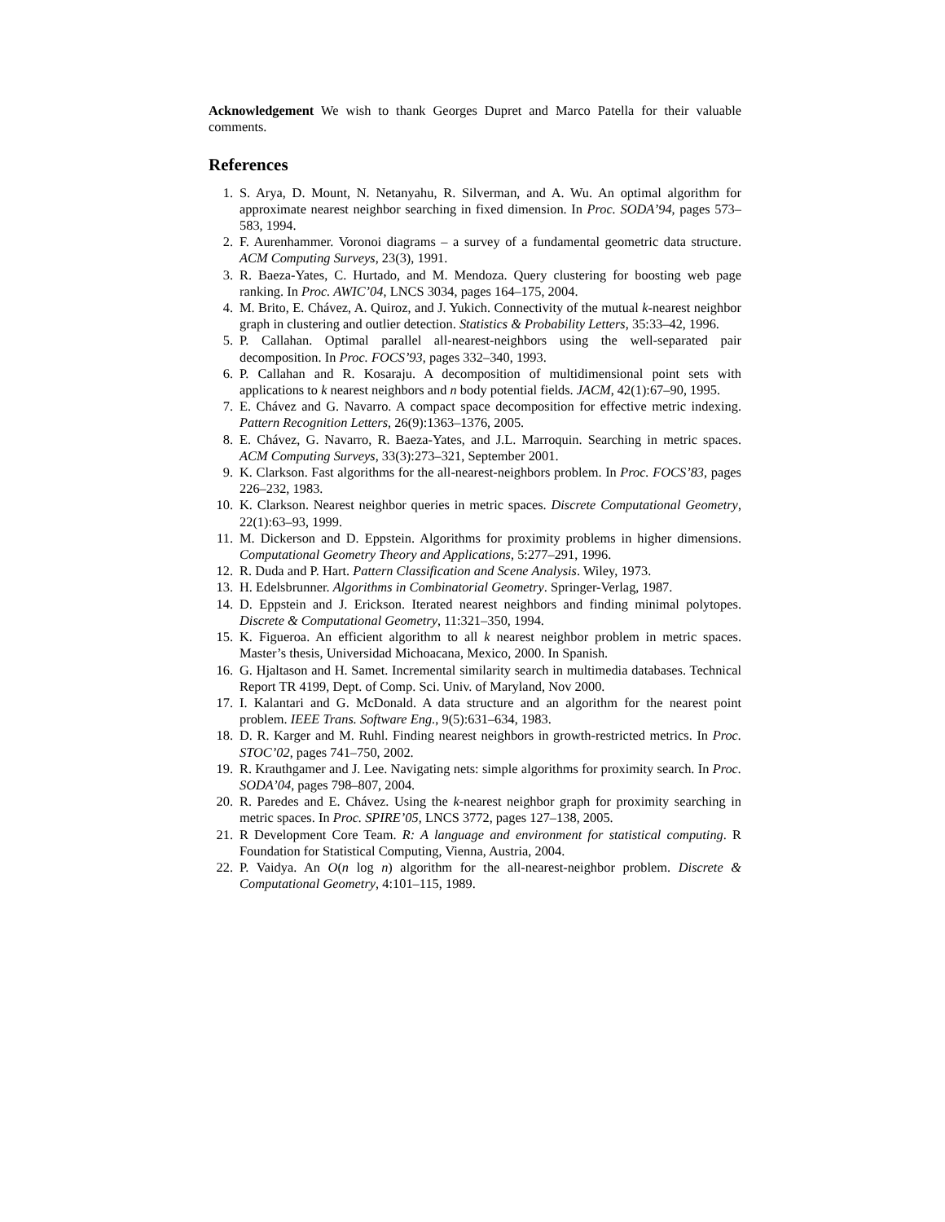Acknowledgement We wish to thank Georges Dupret and Marco Patella for their valuable comments.
References
1. S. Arya, D. Mount, N. Netanyahu, R. Silverman, and A. Wu. An optimal algorithm for approximate nearest neighbor searching in fixed dimension. In Proc. SODA’94, pages 573–583, 1994.
2. F. Aurenhammer. Voronoi diagrams – a survey of a fundamental geometric data structure. ACM Computing Surveys, 23(3), 1991.
3. R. Baeza-Yates, C. Hurtado, and M. Mendoza. Query clustering for boosting web page ranking. In Proc. AWIC’04, LNCS 3034, pages 164–175, 2004.
4. M. Brito, E. Chávez, A. Quiroz, and J. Yukich. Connectivity of the mutual k-nearest neighbor graph in clustering and outlier detection. Statistics & Probability Letters, 35:33–42, 1996.
5. P. Callahan. Optimal parallel all-nearest-neighbors using the well-separated pair decomposition. In Proc. FOCS’93, pages 332–340, 1993.
6. P. Callahan and R. Kosaraju. A decomposition of multidimensional point sets with applications to k nearest neighbors and n body potential fields. JACM, 42(1):67–90, 1995.
7. E. Chávez and G. Navarro. A compact space decomposition for effective metric indexing. Pattern Recognition Letters, 26(9):1363–1376, 2005.
8. E. Chávez, G. Navarro, R. Baeza-Yates, and J.L. Marroquin. Searching in metric spaces. ACM Computing Surveys, 33(3):273–321, September 2001.
9. K. Clarkson. Fast algorithms for the all-nearest-neighbors problem. In Proc. FOCS’83, pages 226–232, 1983.
10. K. Clarkson. Nearest neighbor queries in metric spaces. Discrete Computational Geometry, 22(1):63–93, 1999.
11. M. Dickerson and D. Eppstein. Algorithms for proximity problems in higher dimensions. Computational Geometry Theory and Applications, 5:277–291, 1996.
12. R. Duda and P. Hart. Pattern Classification and Scene Analysis. Wiley, 1973.
13. H. Edelsbrunner. Algorithms in Combinatorial Geometry. Springer-Verlag, 1987.
14. D. Eppstein and J. Erickson. Iterated nearest neighbors and finding minimal polytopes. Discrete & Computational Geometry, 11:321–350, 1994.
15. K. Figueroa. An efficient algorithm to all k nearest neighbor problem in metric spaces. Master’s thesis, Universidad Michoacana, Mexico, 2000. In Spanish.
16. G. Hjaltason and H. Samet. Incremental similarity search in multimedia databases. Technical Report TR 4199, Dept. of Comp. Sci. Univ. of Maryland, Nov 2000.
17. I. Kalantari and G. McDonald. A data structure and an algorithm for the nearest point problem. IEEE Trans. Software Eng., 9(5):631–634, 1983.
18. D. R. Karger and M. Ruhl. Finding nearest neighbors in growth-restricted metrics. In Proc. STOC’02, pages 741–750, 2002.
19. R. Krauthgamer and J. Lee. Navigating nets: simple algorithms for proximity search. In Proc. SODA’04, pages 798–807, 2004.
20. R. Paredes and E. Chávez. Using the k-nearest neighbor graph for proximity searching in metric spaces. In Proc. SPIRE’05, LNCS 3772, pages 127–138, 2005.
21. R Development Core Team. R: A language and environment for statistical computing. R Foundation for Statistical Computing, Vienna, Austria, 2004.
22. P. Vaidya. An O(n log n) algorithm for the all-nearest-neighbor problem. Discrete & Computational Geometry, 4:101–115, 1989.